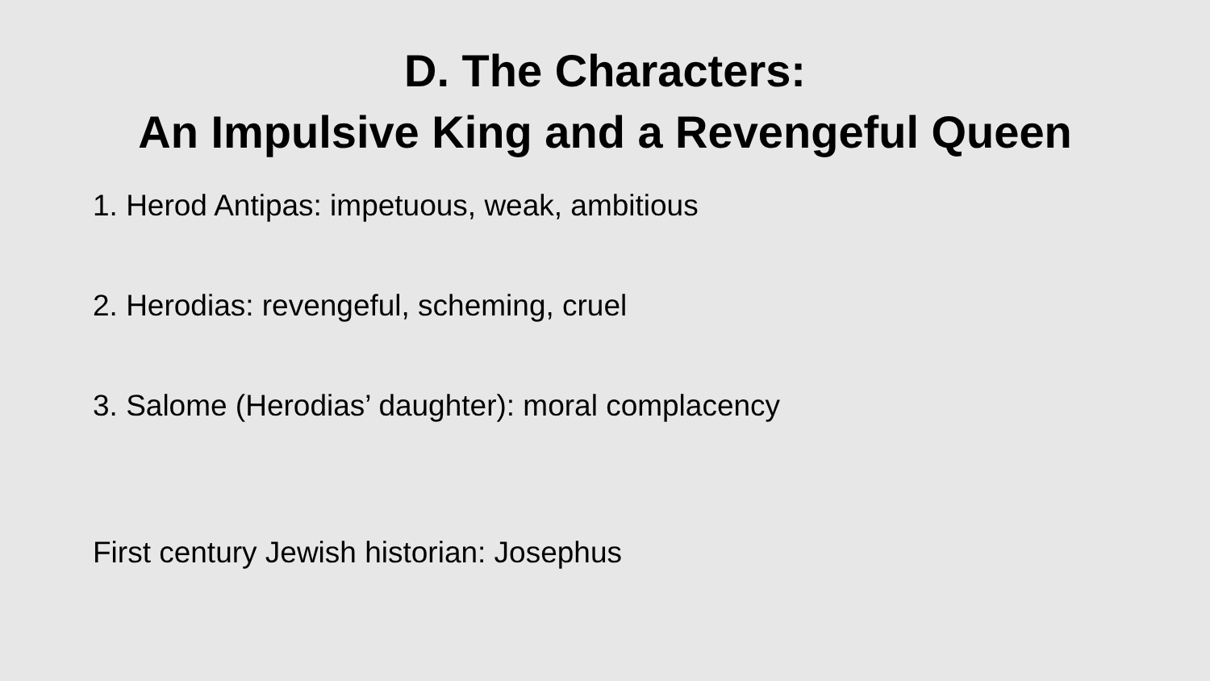D. The Characters:
An Impulsive King and a Revengeful Queen
1. Herod Antipas: impetuous, weak, ambitious
2. Herodias: revengeful, scheming, cruel
3. Salome (Herodias’ daughter): moral complacency
First century Jewish historian: Josephus